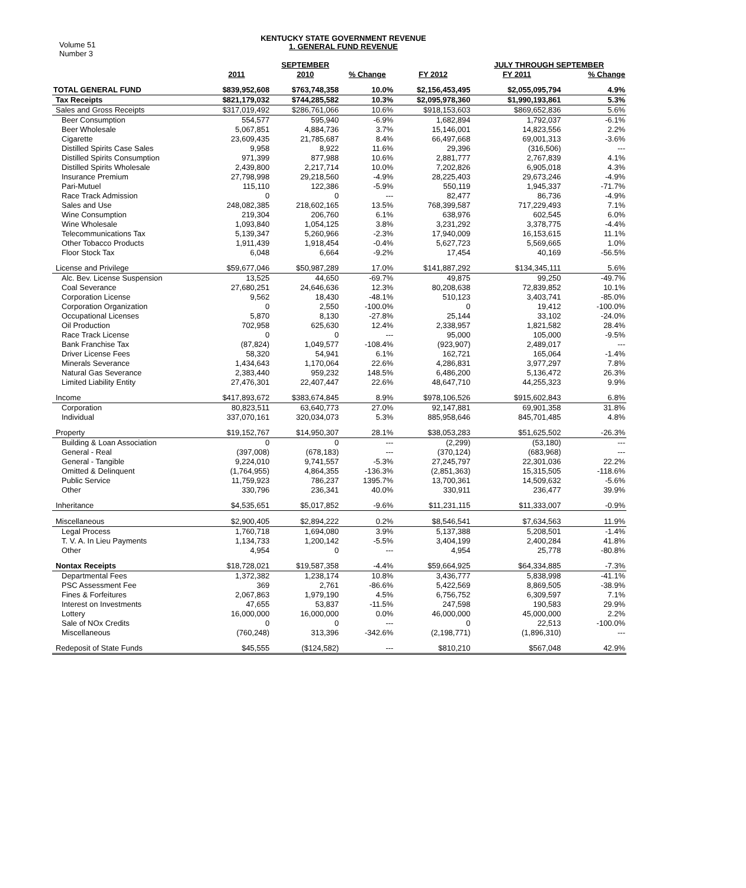Volume 51
Number 3
KENTUCKY STATE GOVERNMENT REVENUE
1. GENERAL FUND REVENUE
| | | SEPTEMBER | | | JULY THROUGH SEPTEMBER | |
| --- | --- | --- | --- | --- | --- | --- |
| | 2011 | 2010 | % Change | FY 2012 | FY 2011 | % Change |
| TOTAL GENERAL FUND | $839,952,608 | $763,748,358 | 10.0% | $2,156,453,495 | $2,055,095,794 | 4.9% |
| Tax Receipts | $821,179,032 | $744,285,582 | 10.3% | $2,095,978,360 | $1,990,193,861 | 5.3% |
| Sales and Gross Receipts | $317,019,492 | $286,761,066 | 10.6% | $918,153,603 | $869,652,836 | 5.6% |
| Beer Consumption | 554,577 | 595,940 | -6.9% | 1,682,894 | 1,792,037 | -6.1% |
| Beer Wholesale | 5,067,851 | 4,884,736 | 3.7% | 15,146,001 | 14,823,556 | 2.2% |
| Cigarette | 23,609,435 | 21,785,687 | 8.4% | 66,497,668 | 69,001,313 | -3.6% |
| Distilled Spirits Case Sales | 9,958 | 8,922 | 11.6% | 29,396 | (316,506) | --- |
| Distilled Spirits Consumption | 971,399 | 877,988 | 10.6% | 2,881,777 | 2,767,839 | 4.1% |
| Distilled Spirits Wholesale | 2,439,800 | 2,217,714 | 10.0% | 7,202,826 | 6,905,018 | 4.3% |
| Insurance Premium | 27,798,998 | 29,218,560 | -4.9% | 28,225,403 | 29,673,246 | -4.9% |
| Pari-Mutuel | 115,110 | 122,386 | -5.9% | 550,119 | 1,945,337 | -71.7% |
| Race Track Admission | 0 | 0 | --- | 82,477 | 86,736 | -4.9% |
| Sales and Use | 248,082,385 | 218,602,165 | 13.5% | 768,399,587 | 717,229,493 | 7.1% |
| Wine Consumption | 219,304 | 206,760 | 6.1% | 638,976 | 602,545 | 6.0% |
| Wine Wholesale | 1,093,840 | 1,054,125 | 3.8% | 3,231,292 | 3,378,775 | -4.4% |
| Telecommunications Tax | 5,139,347 | 5,260,966 | -2.3% | 17,940,009 | 16,153,615 | 11.1% |
| Other Tobacco Products | 1,911,439 | 1,918,454 | -0.4% | 5,627,723 | 5,569,665 | 1.0% |
| Floor Stock Tax | 6,048 | 6,664 | -9.2% | 17,454 | 40,169 | -56.5% |
| License and Privilege | $59,677,046 | $50,987,289 | 17.0% | $141,887,292 | $134,345,111 | 5.6% |
| Alc. Bev. License Suspension | 13,525 | 44,650 | -69.7% | 49,875 | 99,250 | -49.7% |
| Coal Severance | 27,680,251 | 24,646,636 | 12.3% | 80,208,638 | 72,839,852 | 10.1% |
| Corporation License | 9,562 | 18,430 | -48.1% | 510,123 | 3,403,741 | -85.0% |
| Corporation Organization | 0 | 2,550 | -100.0% | 0 | 19,412 | -100.0% |
| Occupational Licenses | 5,870 | 8,130 | -27.8% | 25,144 | 33,102 | -24.0% |
| Oil Production | 702,958 | 625,630 | 12.4% | 2,338,957 | 1,821,582 | 28.4% |
| Race Track License | 0 | 0 | --- | 95,000 | 105,000 | -9.5% |
| Bank Franchise Tax | (87,824) | 1,049,577 | -108.4% | (923,907) | 2,489,017 | --- |
| Driver License Fees | 58,320 | 54,941 | 6.1% | 162,721 | 165,064 | -1.4% |
| Minerals Severance | 1,434,643 | 1,170,064 | 22.6% | 4,286,831 | 3,977,297 | 7.8% |
| Natural Gas Severance | 2,383,440 | 959,232 | 148.5% | 6,486,200 | 5,136,472 | 26.3% |
| Limited Liability Entity | 27,476,301 | 22,407,447 | 22.6% | 48,647,710 | 44,255,323 | 9.9% |
| Income | $417,893,672 | $383,674,845 | 8.9% | $978,106,526 | $915,602,843 | 6.8% |
| Corporation | 80,823,511 | 63,640,773 | 27.0% | 92,147,881 | 69,901,358 | 31.8% |
| Individual | 337,070,161 | 320,034,073 | 5.3% | 885,958,646 | 845,701,485 | 4.8% |
| Property | $19,152,767 | $14,950,307 | 28.1% | $38,053,283 | $51,625,502 | -26.3% |
| Building & Loan Association | 0 | 0 | --- | (2,299) | (53,180) | --- |
| General - Real | (397,008) | (678,183) | --- | (370,124) | (683,968) | --- |
| General - Tangible | 9,224,010 | 9,741,557 | -5.3% | 27,245,797 | 22,301,036 | 22.2% |
| Omitted & Delinquent | (1,764,955) | 4,864,355 | -136.3% | (2,851,363) | 15,315,505 | -118.6% |
| Public Service | 11,759,923 | 786,237 | 1395.7% | 13,700,361 | 14,509,632 | -5.6% |
| Other | 330,796 | 236,341 | 40.0% | 330,911 | 236,477 | 39.9% |
| Inheritance | $4,535,651 | $5,017,852 | -9.6% | $11,231,115 | $11,333,007 | -0.9% |
| Miscellaneous | $2,900,405 | $2,894,222 | 0.2% | $8,546,541 | $7,634,563 | 11.9% |
| Legal Process | 1,760,718 | 1,694,080 | 3.9% | 5,137,388 | 5,208,501 | -1.4% |
| T. V. A. In Lieu Payments | 1,134,733 | 1,200,142 | -5.5% | 3,404,199 | 2,400,284 | 41.8% |
| Other | 4,954 | 0 | --- | 4,954 | 25,778 | -80.8% |
| Nontax Receipts | $18,728,021 | $19,587,358 | -4.4% | $59,664,925 | $64,334,885 | -7.3% |
| Departmental Fees | 1,372,382 | 1,238,174 | 10.8% | 3,436,777 | 5,838,998 | -41.1% |
| PSC Assessment Fee | 369 | 2,761 | -86.6% | 5,422,569 | 8,869,505 | -38.9% |
| Fines & Forfeitures | 2,067,863 | 1,979,190 | 4.5% | 6,756,752 | 6,309,597 | 7.1% |
| Interest on Investments | 47,655 | 53,837 | -11.5% | 247,598 | 190,583 | 29.9% |
| Lottery | 16,000,000 | 16,000,000 | 0.0% | 46,000,000 | 45,000,000 | 2.2% |
| Sale of NOx Credits | 0 | 0 | --- | 0 | 22,513 | -100.0% |
| Miscellaneous | (760,248) | 313,396 | -342.6% | (2,198,771) | (1,896,310) | --- |
| Redeposit of State Funds | $45,555 | ($124,582) | --- | $810,210 | $567,048 | 42.9% |